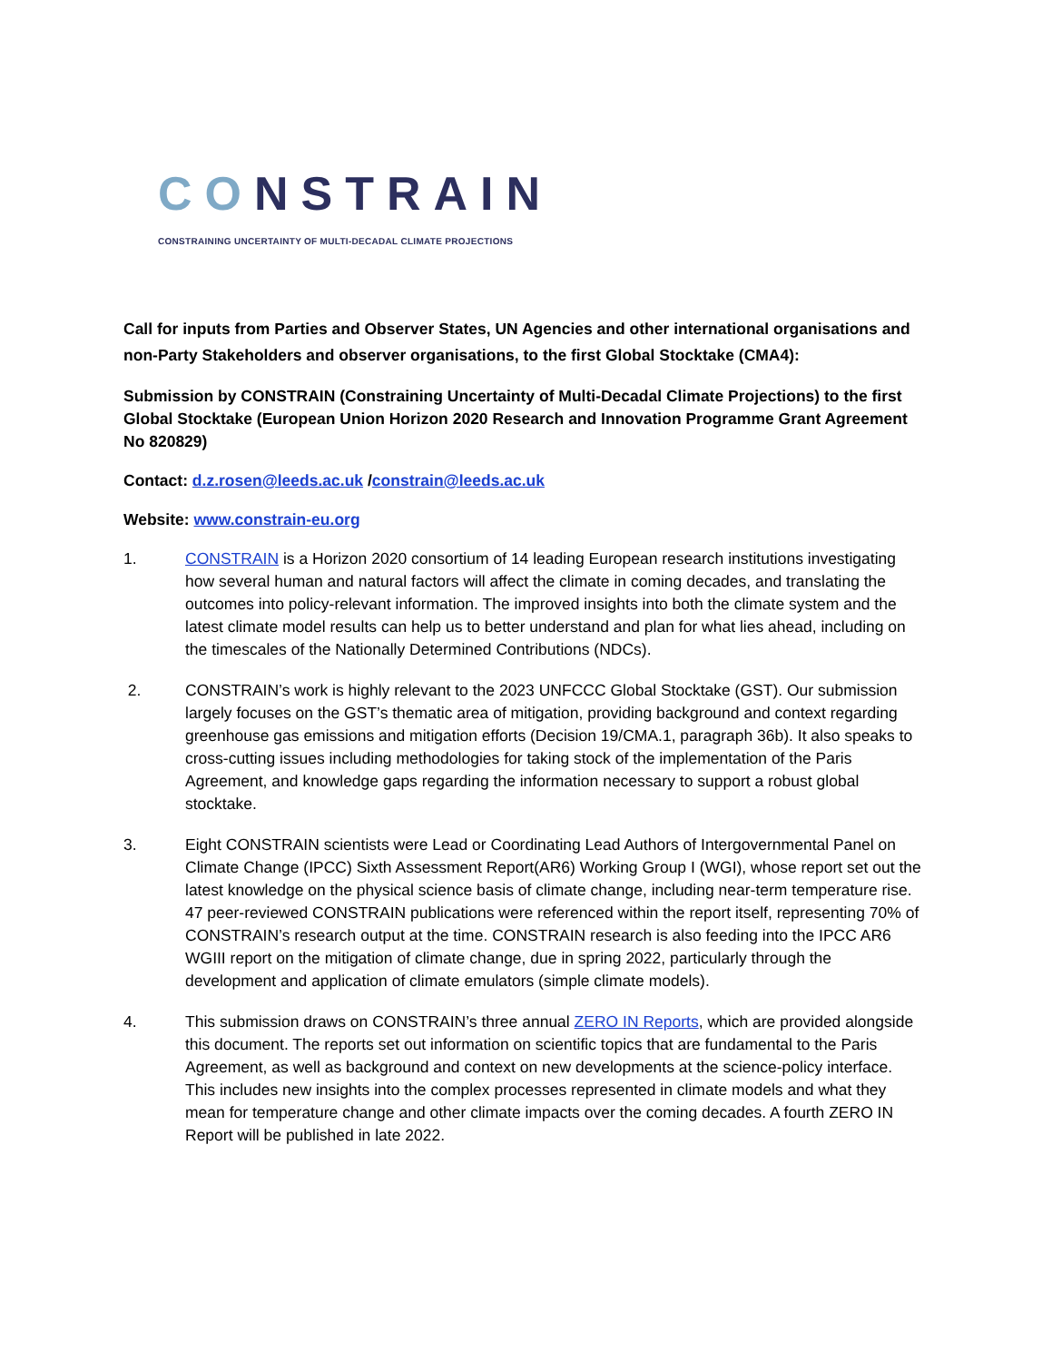CONSTRAIN
CONSTRAINING UNCERTAINTY OF MULTI-DECADAL CLIMATE PROJECTIONS
Call for inputs from Parties and Observer States, UN Agencies and other international organisations and non-Party Stakeholders and observer organisations, to the first Global Stocktake (CMA4):
Submission by CONSTRAIN (Constraining Uncertainty of Multi-Decadal Climate Projections) to the first Global Stocktake (European Union Horizon 2020 Research and Innovation Programme Grant Agreement No 820829)
Contact: d.z.rosen@leeds.ac.uk /constrain@leeds.ac.uk
Website: www.constrain-eu.org
1. CONSTRAIN is a Horizon 2020 consortium of 14 leading European research institutions investigating how several human and natural factors will affect the climate in coming decades, and translating the outcomes into policy-relevant information. The improved insights into both the climate system and the latest climate model results can help us to better understand and plan for what lies ahead, including on the timescales of the Nationally Determined Contributions (NDCs).
2. CONSTRAIN’s work is highly relevant to the 2023 UNFCCC Global Stocktake (GST). Our submission largely focuses on the GST’s thematic area of mitigation, providing background and context regarding greenhouse gas emissions and mitigation efforts (Decision 19/CMA.1, paragraph 36b). It also speaks to cross-cutting issues including methodologies for taking stock of the implementation of the Paris Agreement, and knowledge gaps regarding the information necessary to support a robust global stocktake.
3. Eight CONSTRAIN scientists were Lead or Coordinating Lead Authors of Intergovernmental Panel on Climate Change (IPCC) Sixth Assessment Report(AR6) Working Group I (WGI), whose report set out the latest knowledge on the physical science basis of climate change, including near-term temperature rise. 47 peer-reviewed CONSTRAIN publications were referenced within the report itself, representing 70% of CONSTRAIN’s research output at the time. CONSTRAIN research is also feeding into the IPCC AR6 WGIII report on the mitigation of climate change, due in spring 2022, particularly through the development and application of climate emulators (simple climate models).
4. This submission draws on CONSTRAIN’s three annual ZERO IN Reports, which are provided alongside this document. The reports set out information on scientific topics that are fundamental to the Paris Agreement, as well as background and context on new developments at the science-policy interface. This includes new insights into the complex processes represented in climate models and what they mean for temperature change and other climate impacts over the coming decades. A fourth ZERO IN Report will be published in late 2022.